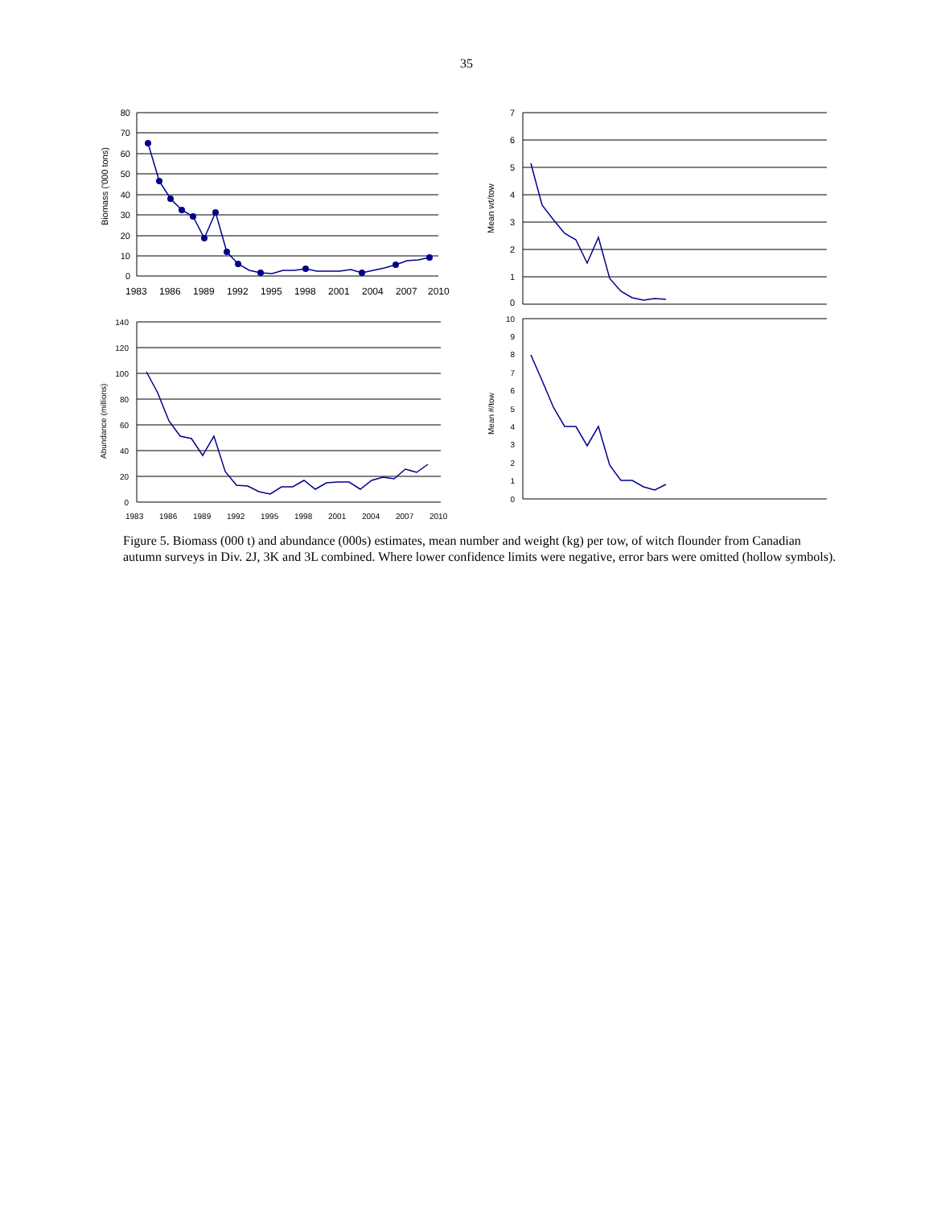35
Biomass ('000 tons)
80
70
60
50
40
30
20
10
0
1983
1986
1989
1992
1995
1998
2001
2004
2007
2010
Mean wt/tow
7
6
5
4
3
2
1
0
Abundance (millions)
140
120
100
80
60
40
20
0
1983
1986
1989
1992
1995
1998
2001
2004
2007
2010
Mean #/tow
10
9
8
7
6
5
4
3
2
1
0
Figure 5. Biomass (000 t) and abundance (000s) estimates, mean number and weight (kg) per tow, of witch flounder from Canadian autumn surveys in Div. 2J, 3K and 3L combined. Where lower confidence limits were negative, error bars were omitted (hollow symbols).